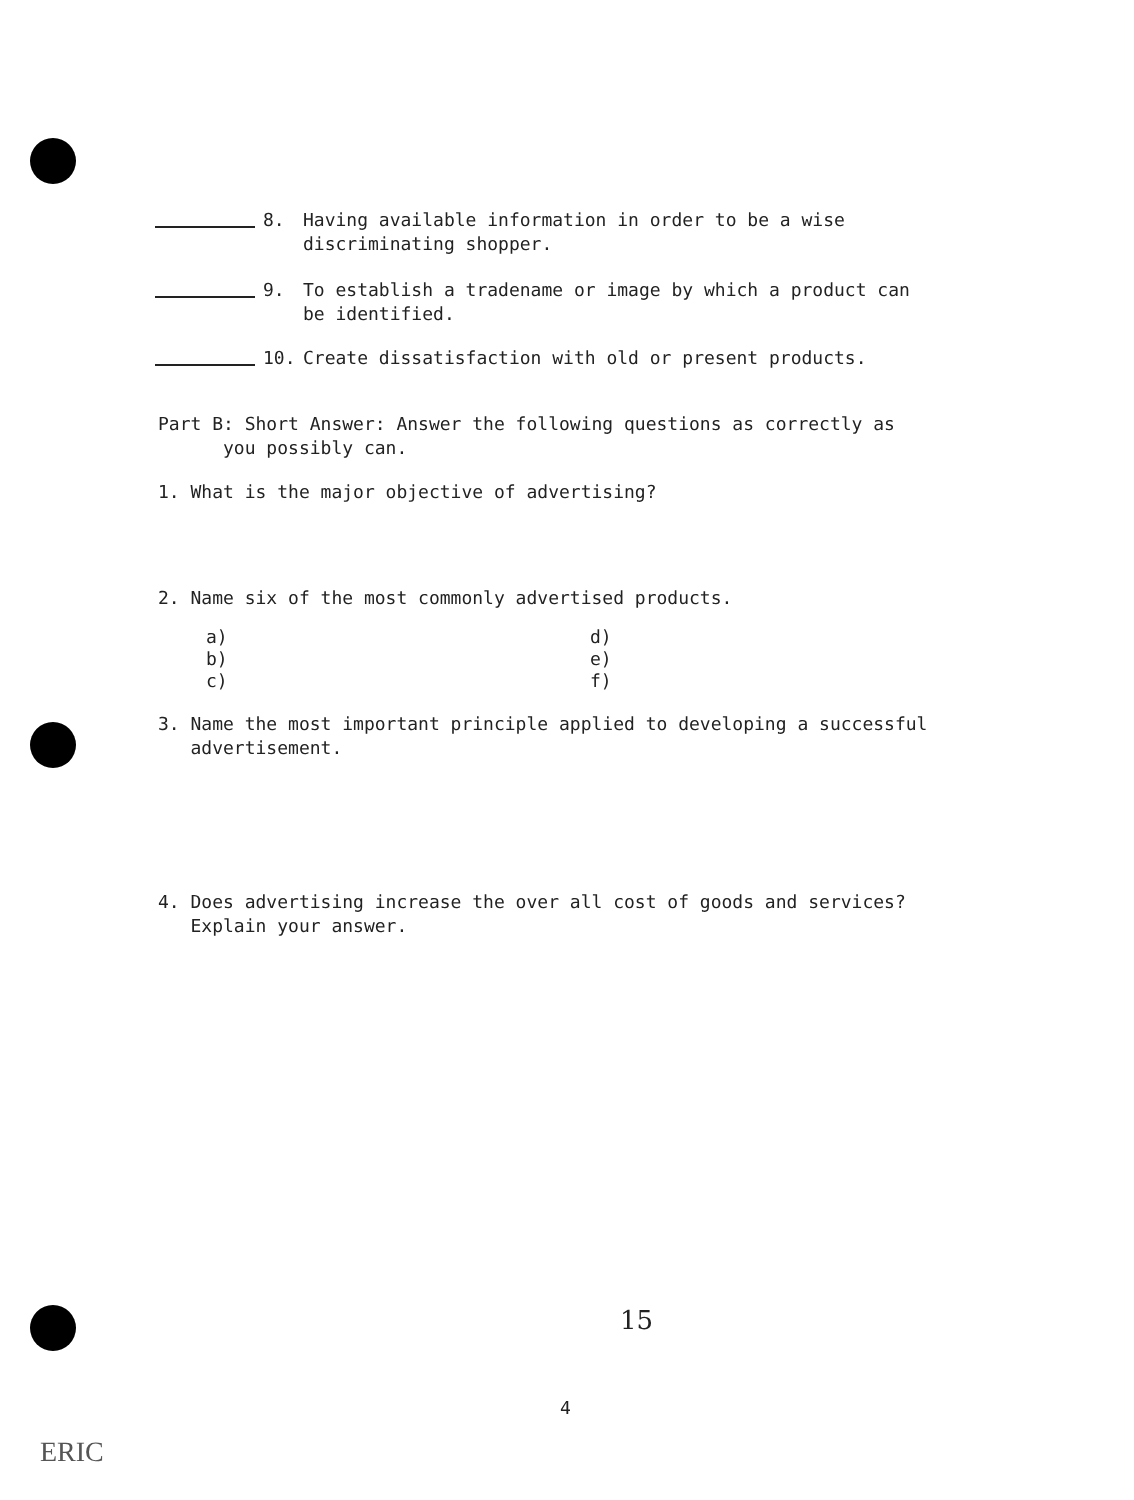8. Having available information in order to be a wise
discriminating shopper.
9. To establish a tradename or image by which a product can
be identified.
10. Create dissatisfaction with old or present products.
Part B: Short Answer: Answer the following questions as correctly as
you possibly can.
1. What is the major objective of advertising?
2. Name six of the most commonly advertised products.
a)
b)
c)
d)
e)
f)
3. Name the most important principle applied to developing a successful
advertisement.
4. Does advertising increase the over all cost of goods and services?
Explain your answer.
15
4
ERIC